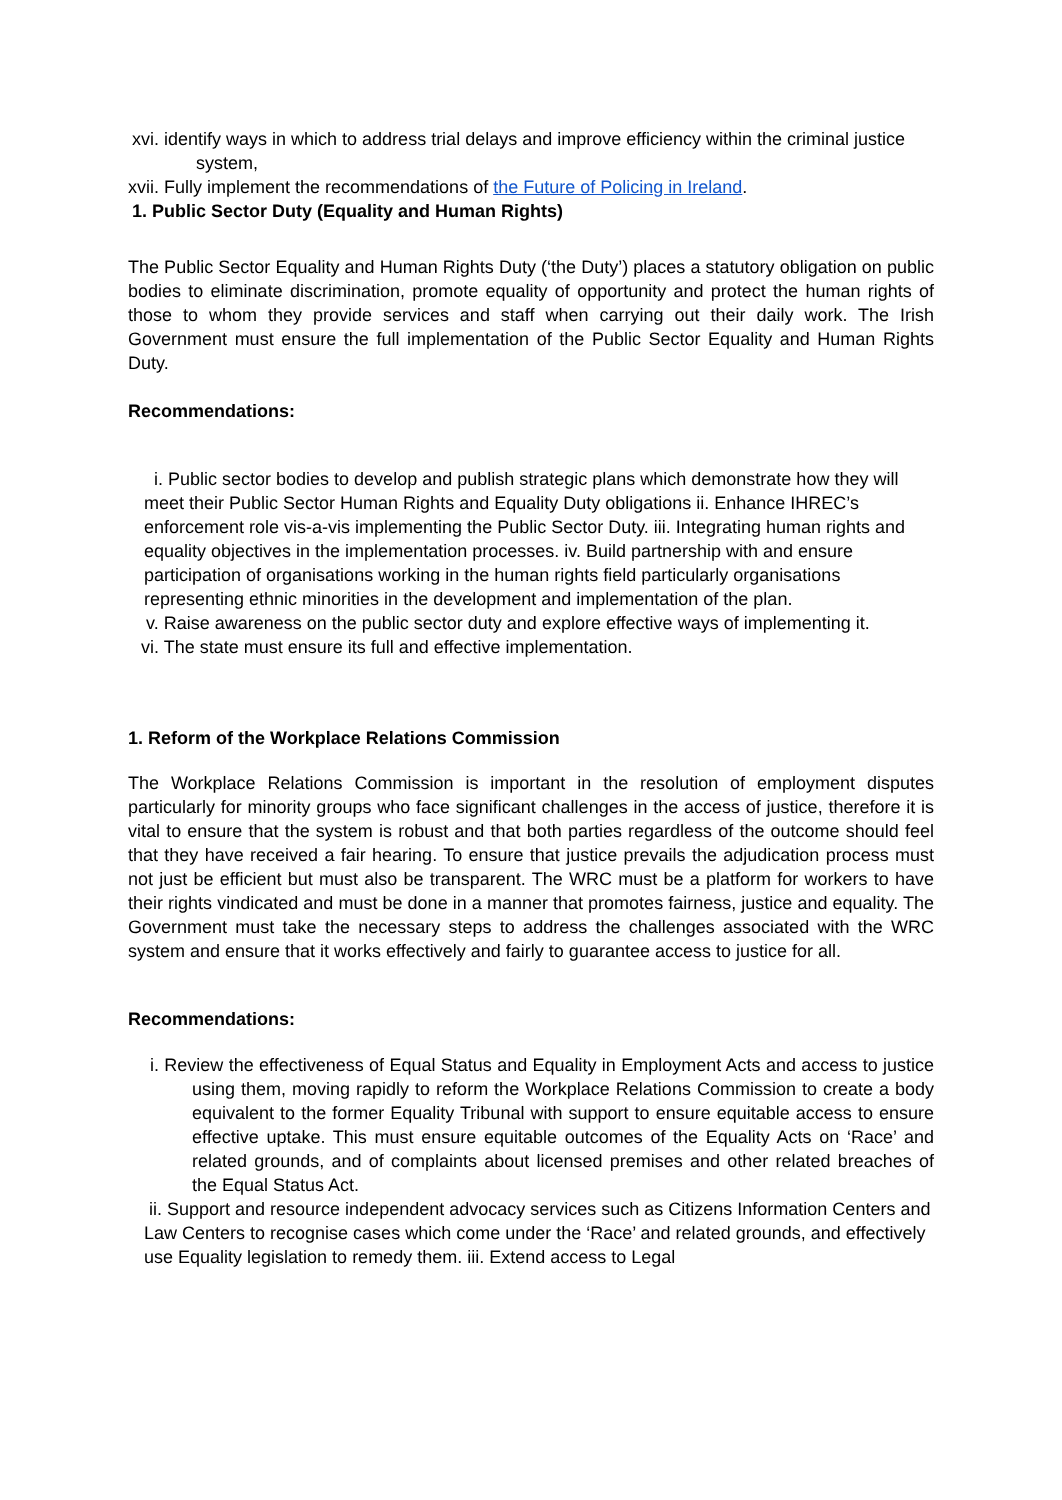xvi. identify ways in which to address trial delays and improve efficiency within the criminal justice system,
xvii. Fully implement the recommendations of the Future of Policing in Ireland.
1. Public Sector Duty (Equality and Human Rights)
The Public Sector Equality and Human Rights Duty (‘the Duty’) places a statutory obligation on public bodies to eliminate discrimination, promote equality of opportunity and protect the human rights of those to whom they provide services and staff when carrying out their daily work. The Irish Government must ensure the full implementation of the Public Sector Equality and Human Rights Duty.
Recommendations:
i. Public sector bodies to develop and publish strategic plans which demonstrate how they will meet their Public Sector Human Rights and Equality Duty obligations ii. Enhance IHREC’s enforcement role vis-a-vis implementing the Public Sector Duty. iii. Integrating human rights and equality objectives in the implementation processes. iv. Build partnership with and ensure participation of organisations working in the human rights field particularly organisations representing ethnic minorities in the development and implementation of the plan.
v. Raise awareness on the public sector duty and explore effective ways of implementing it.
vi. The state must ensure its full and effective implementation.
1. Reform of the Workplace Relations Commission
The Workplace Relations Commission is important in the resolution of employment disputes particularly for minority groups who face significant challenges in the access of justice, therefore it is vital to ensure that the system is robust and that both parties regardless of the outcome should feel that they have received a fair hearing. To ensure that justice prevails the adjudication process must not just be efficient but must also be transparent. The WRC must be a platform for workers to have their rights vindicated and must be done in a manner that promotes fairness, justice and equality. The Government must take the necessary steps to address the challenges associated with the WRC system and ensure that it works effectively and fairly to guarantee access to justice for all.
Recommendations:
i. Review the effectiveness of Equal Status and Equality in Employment Acts and access to justice using them, moving rapidly to reform the Workplace Relations Commission to create a body equivalent to the former Equality Tribunal with support to ensure equitable access to ensure effective uptake. This must ensure equitable outcomes of the Equality Acts on ‘Race’ and related grounds, and of complaints about licensed premises and other related breaches of the Equal Status Act.
ii. Support and resource independent advocacy services such as Citizens Information Centers and Law Centers to recognise cases which come under the ‘Race’ and related grounds, and effectively use Equality legislation to remedy them. iii. Extend access to Legal